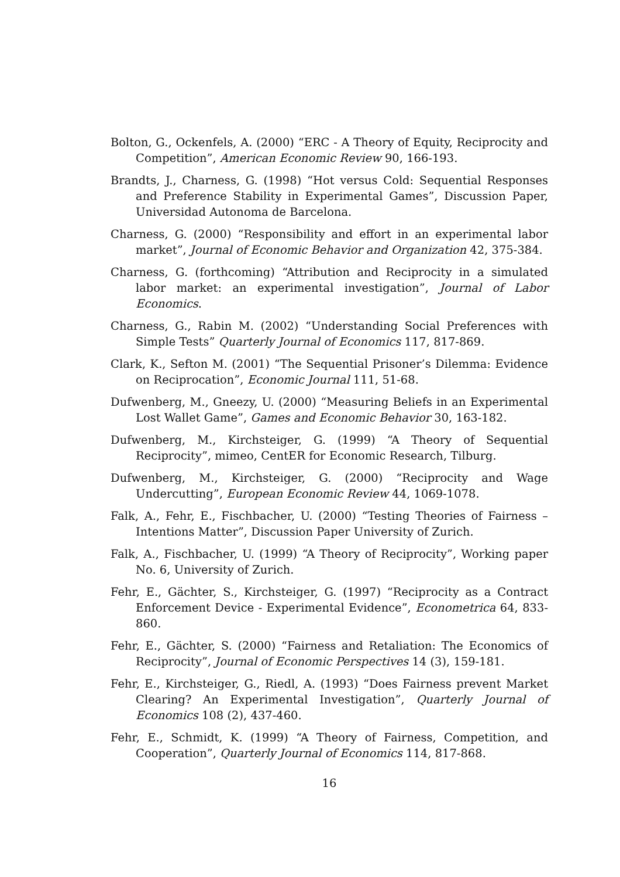Bolton, G., Ockenfels, A. (2000) “ERC - A Theory of Equity, Reciprocity and Competition”, American Economic Review 90, 166-193.
Brandts, J., Charness, G. (1998) “Hot versus Cold: Sequential Responses and Preference Stability in Experimental Games”, Discussion Paper, Universidad Autonoma de Barcelona.
Charness, G. (2000) “Responsibility and effort in an experimental labor market”, Journal of Economic Behavior and Organization 42, 375-384.
Charness, G. (forthcoming) “Attribution and Reciprocity in a simulated labor market: an experimental investigation”, Journal of Labor Economics.
Charness, G., Rabin M. (2002) “Understanding Social Preferences with Simple Tests” Quarterly Journal of Economics 117, 817-869.
Clark, K., Sefton M. (2001) “The Sequential Prisoner’s Dilemma: Evidence on Reciprocation”, Economic Journal 111, 51-68.
Dufwenberg, M., Gneezy, U. (2000) “Measuring Beliefs in an Experimental Lost Wallet Game”, Games and Economic Behavior 30, 163-182.
Dufwenberg, M., Kirchsteiger, G. (1999) “A Theory of Sequential Reciprocity”, mimeo, CentER for Economic Research, Tilburg.
Dufwenberg, M., Kirchsteiger, G. (2000) “Reciprocity and Wage Undercutting”, European Economic Review 44, 1069-1078.
Falk, A., Fehr, E., Fischbacher, U. (2000) “Testing Theories of Fairness – Intentions Matter”, Discussion Paper University of Zurich.
Falk, A., Fischbacher, U. (1999) “A Theory of Reciprocity”, Working paper No. 6, University of Zurich.
Fehr, E., Gächter, S., Kirchsteiger, G. (1997) “Reciprocity as a Contract Enforcement Device - Experimental Evidence”, Econometrica 64, 833-860.
Fehr, E., Gächter, S. (2000) “Fairness and Retaliation: The Economics of Reciprocity”, Journal of Economic Perspectives 14 (3), 159-181.
Fehr, E., Kirchsteiger, G., Riedl, A. (1993) “Does Fairness prevent Market Clearing? An Experimental Investigation”, Quarterly Journal of Economics 108 (2), 437-460.
Fehr, E., Schmidt, K. (1999) “A Theory of Fairness, Competition, and Cooperation”, Quarterly Journal of Economics 114, 817-868.
16